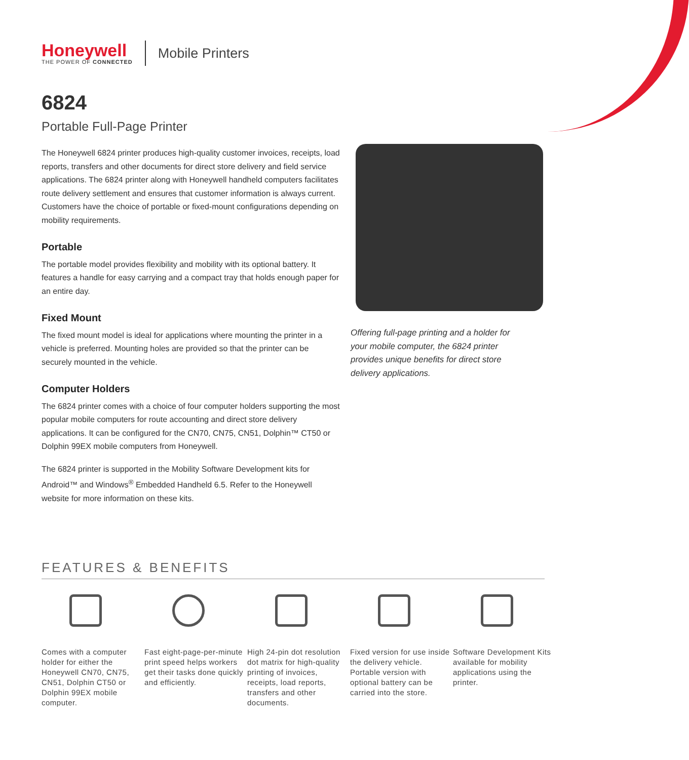Honeywell
THE POWER OF CONNECTED
Mobile Printers
6824
Portable Full-Page Printer
The Honeywell 6824 printer produces high-quality customer invoices, receipts, load reports, transfers and other documents for direct store delivery and field service applications. The 6824 printer along with Honeywell handheld computers facilitates route delivery settlement and ensures that customer information is always current. Customers have the choice of portable or fixed-mount configurations depending on mobility requirements.
Portable
The portable model provides flexibility and mobility with its optional battery. It features a handle for easy carrying and a compact tray that holds enough paper for an entire day.
Fixed Mount
The fixed mount model is ideal for applications where mounting the printer in a vehicle is preferred. Mounting holes are provided so that the printer can be securely mounted in the vehicle.
Computer Holders
The 6824 printer comes with a choice of four computer holders supporting the most popular mobile computers for route accounting and direct store delivery applications. It can be configured for the CN70, CN75, CN51, Dolphin™ CT50 or Dolphin 99EX mobile computers from Honeywell.
The 6824 printer is supported in the Mobility Software Development kits for Android™ and Windows<sup>®</sup> Embedded Handheld 6.5. Refer to the Honeywell website for more information on these kits.
Offering full-page printing and a holder for your mobile computer, the 6824 printer provides unique benefits for direct store delivery applications.
FEATURES & BENEFITS
Comes with a computer holder for either the Honeywell CN70, CN75, CN51, Dolphin CT50 or Dolphin 99EX mobile computer.
Fast eight-page-per-minute print speed helps workers get their tasks done quickly and efficiently.
High 24-pin dot resolution dot matrix for high-quality printing of invoices, receipts, load reports, transfers and other documents.
Fixed version for use inside the delivery vehicle. Portable version with optional battery can be carried into the store.
Software Development Kits available for mobility applications using the printer.